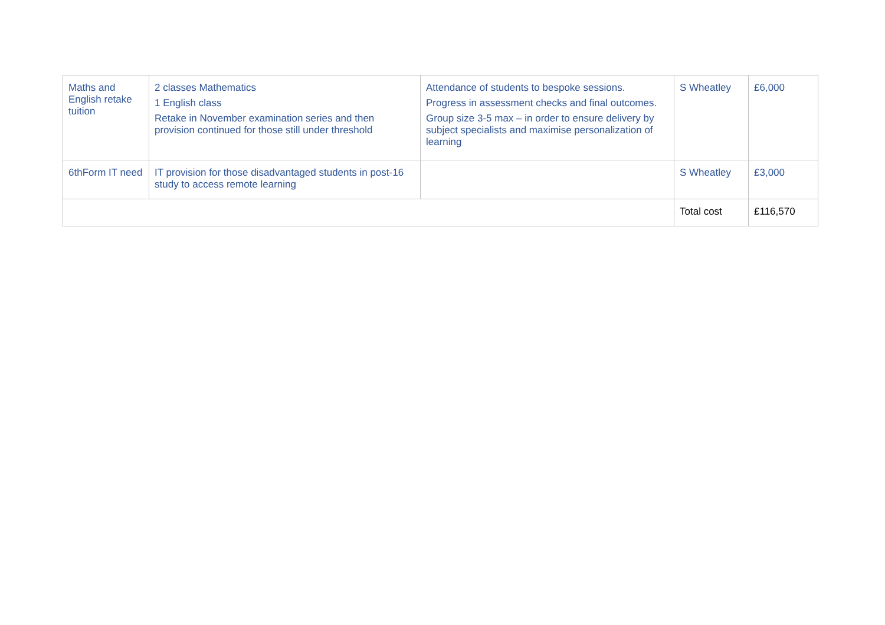| Maths and English retake tuition | 2 classes Mathematics 1 English class Retake in November examination series and then provision continued for those still under threshold | Attendance of students to bespoke sessions. Progress in assessment checks and final outcomes. Group size 3-5 max – in order to ensure delivery by subject specialists and maximise personalization of learning | S Wheatley | £6,000 |
| 6thForm IT need | IT provision for those disadvantaged students in post-16 study to access remote learning | | S Wheatley | £3,000 |
| | | | Total cost | £116,570 |